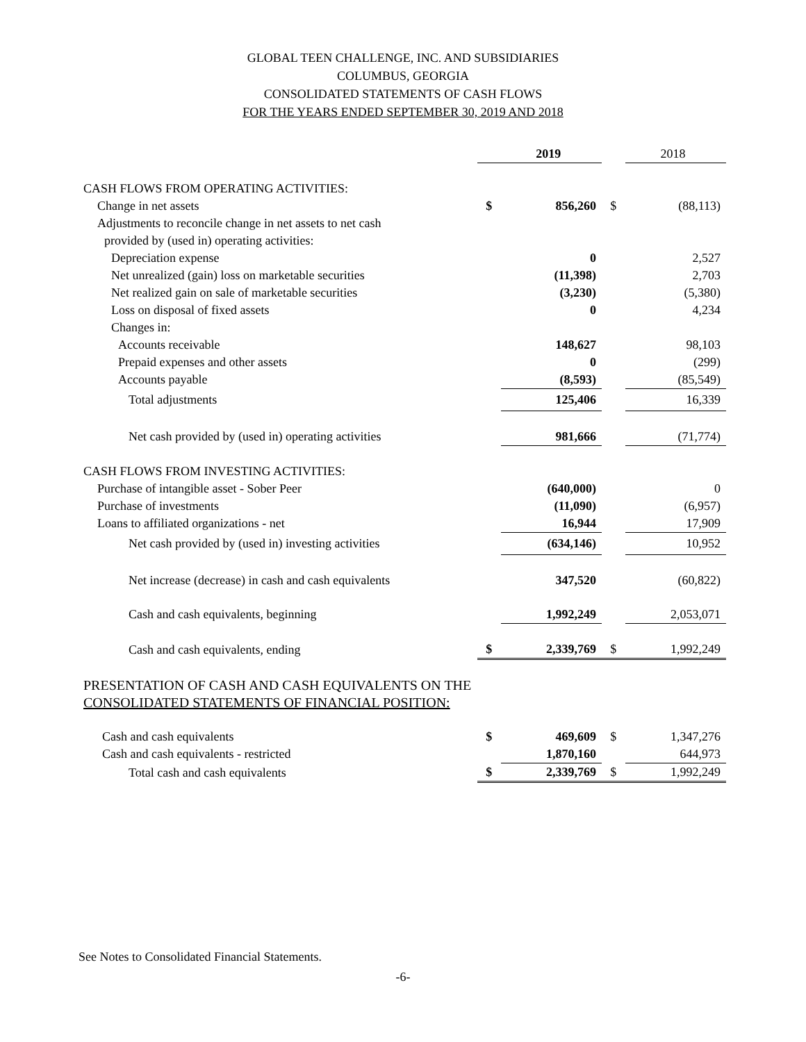GLOBAL TEEN CHALLENGE, INC. AND SUBSIDIARIES
COLUMBUS, GEORGIA
CONSOLIDATED STATEMENTS OF CASH FLOWS
FOR THE YEARS ENDED SEPTEMBER 30, 2019 AND 2018
| | | 2019 | | 2018 |
| CASH FLOWS FROM OPERATING ACTIVITIES: | | | | |
| Change in net assets | $ | 856,260 | $ | (88,113) |
| Adjustments to reconcile change in net assets to net cash | | | | |
| provided by (used in) operating activities: | | | | |
| Depreciation expense | | 0 | | 2,527 |
| Net unrealized (gain) loss on marketable securities | | (11,398) | | 2,703 |
| Net realized gain on sale of marketable securities | | (3,230) | | (5,380) |
| Loss on disposal of fixed assets | | 0 | | 4,234 |
| Changes in: | | | | |
| Accounts receivable | | 148,627 | | 98,103 |
| Prepaid expenses and other assets | | 0 | | (299) |
| Accounts payable | | (8,593) | | (85,549) |
| Total adjustments | | 125,406 | | 16,339 |
| Net cash provided by (used in) operating activities | | 981,666 | | (71,774) |
| CASH FLOWS FROM INVESTING ACTIVITIES: | | | | |
| Purchase of intangible asset - Sober Peer | | (640,000) | | 0 |
| Purchase of investments | | (11,090) | | (6,957) |
| Loans to affiliated organizations - net | | 16,944 | | 17,909 |
| Net cash provided by (used in) investing activities | | (634,146) | | 10,952 |
| Net increase (decrease) in cash and cash equivalents | | 347,520 | | (60,822) |
| Cash and cash equivalents, beginning | | 1,992,249 | | 2,053,071 |
| Cash and cash equivalents, ending | $ | 2,339,769 | $ | 1,992,249 |
| PRESENTATION OF CASH AND CASH EQUIVALENTS ON THE | | | | |
| CONSOLIDATED STATEMENTS OF FINANCIAL POSITION: | | | | |
| Cash and cash equivalents | $ | 469,609 | $ | 1,347,276 |
| Cash and cash equivalents - restricted | | 1,870,160 | | 644,973 |
| Total cash and cash equivalents | $ | 2,339,769 | $ | 1,992,249 |
See Notes to Consolidated Financial Statements.
-6-